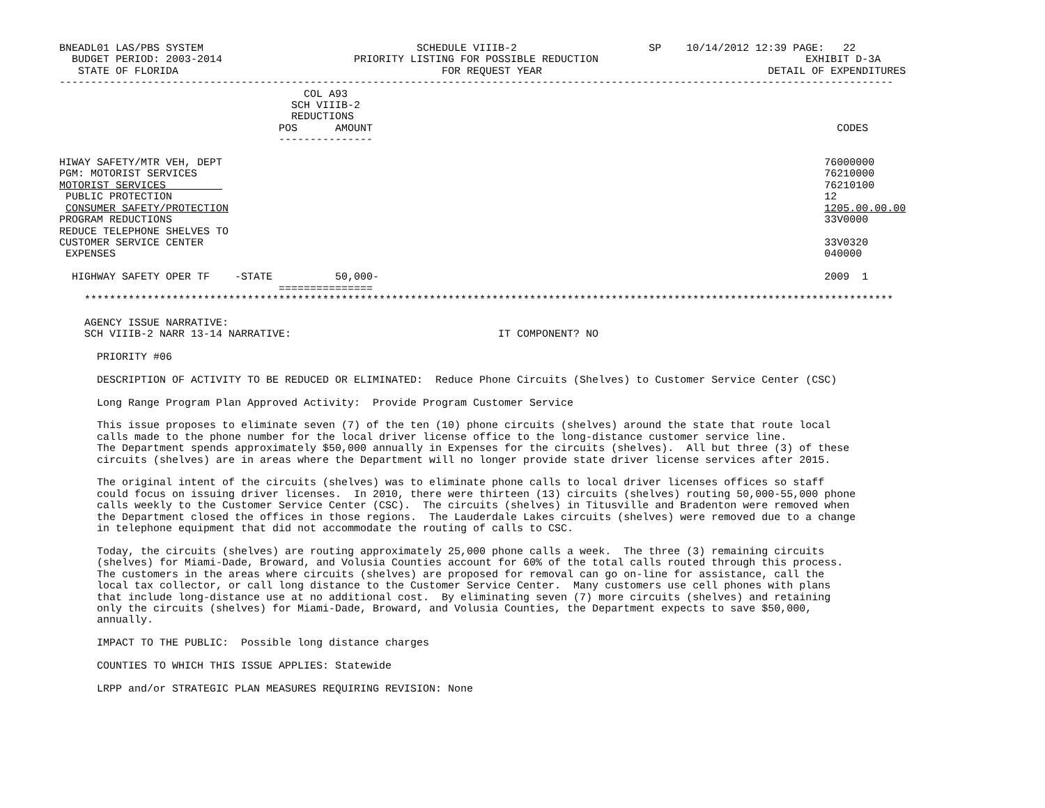BNEADL01 LAS/PBS SYSTEM                                  SCHEDULE VIIIB-2                     SP    10/14/2012 12:39 PAGE:   22
  BUDGET PERIOD: 2003-2014                     PRIORITY LISTING FOR POSSIBLE REDUCTION                                 EXHIBIT D-3A
   STATE OF FLORIDA                                          FOR REQUEST YEAR                                    DETAIL OF EXPENDITURES
-------------------------------------------------------------------------------------------------------------------------------------
                                       COL A93
                                     SCH VIIIB-2
                                     REDUCTIONS
                                   POS      AMOUNT                                                                          CODES
                                   ---------------

HIWAY SAFETY/MTR VEH, DEPT                                                                                                76000000
PGM: MOTORIST SERVICES                                                                                                    76210000
MOTORIST SERVICES                                                                                                         76210100
 PUBLIC PROTECTION                                                                                                        12
 CONSUMER SAFETY/PROTECTION                                                                                               1205.00.00.00
PROGRAM REDUCTIONS                                                                                                        33V0000
REDUCE TELEPHONE SHELVES TO
CUSTOMER SERVICE CENTER                                                                                                   33V0320
 EXPENSES                                                                                                                 040000

  HIGHWAY SAFETY OPER TF    -STATE          50,000-                                                                       2009  1
                                   ===============
    *********************************************************************************************************************************

    AGENCY ISSUE NARRATIVE:
    SCH VIIIB-2 NARR 13-14 NARRATIVE:                                 IT COMPONENT? NO

      PRIORITY #06

      DESCRIPTION OF ACTIVITY TO BE REDUCED OR ELIMINATED:  Reduce Phone Circuits (Shelves) to Customer Service Center (CSC)

      Long Range Program Plan Approved Activity:  Provide Program Customer Service

      This issue proposes to eliminate seven (7) of the ten (10) phone circuits (shelves) around the state that route local
      calls made to the phone number for the local driver license office to the long-distance customer service line.
      The Department spends approximately $50,000 annually in Expenses for the circuits (shelves).  All but three (3) of these
      circuits (shelves) are in areas where the Department will no longer provide state driver license services after 2015.

      The original intent of the circuits (shelves) was to eliminate phone calls to local driver licenses offices so staff
      could focus on issuing driver licenses.  In 2010, there were thirteen (13) circuits (shelves) routing 50,000-55,000 phone
      calls weekly to the Customer Service Center (CSC).  The circuits (shelves) in Titusville and Bradenton were removed when
      the Department closed the offices in those regions.  The Lauderdale Lakes circuits (shelves) were removed due to a change
      in telephone equipment that did not accommodate the routing of calls to CSC.

      Today, the circuits (shelves) are routing approximately 25,000 phone calls a week.  The three (3) remaining circuits
      (shelves) for Miami-Dade, Broward, and Volusia Counties account for 60% of the total calls routed through this process.
      The customers in the areas where circuits (shelves) are proposed for removal can go on-line for assistance, call the
      local tax collector, or call long distance to the Customer Service Center.  Many customers use cell phones with plans
      that include long-distance use at no additional cost.  By eliminating seven (7) more circuits (shelves) and retaining
      only the circuits (shelves) for Miami-Dade, Broward, and Volusia Counties, the Department expects to save $50,000,
      annually.

      IMPACT TO THE PUBLIC:  Possible long distance charges

      COUNTIES TO WHICH THIS ISSUE APPLIES: Statewide

      LRPP and/or STRATEGIC PLAN MEASURES REQUIRING REVISION: None